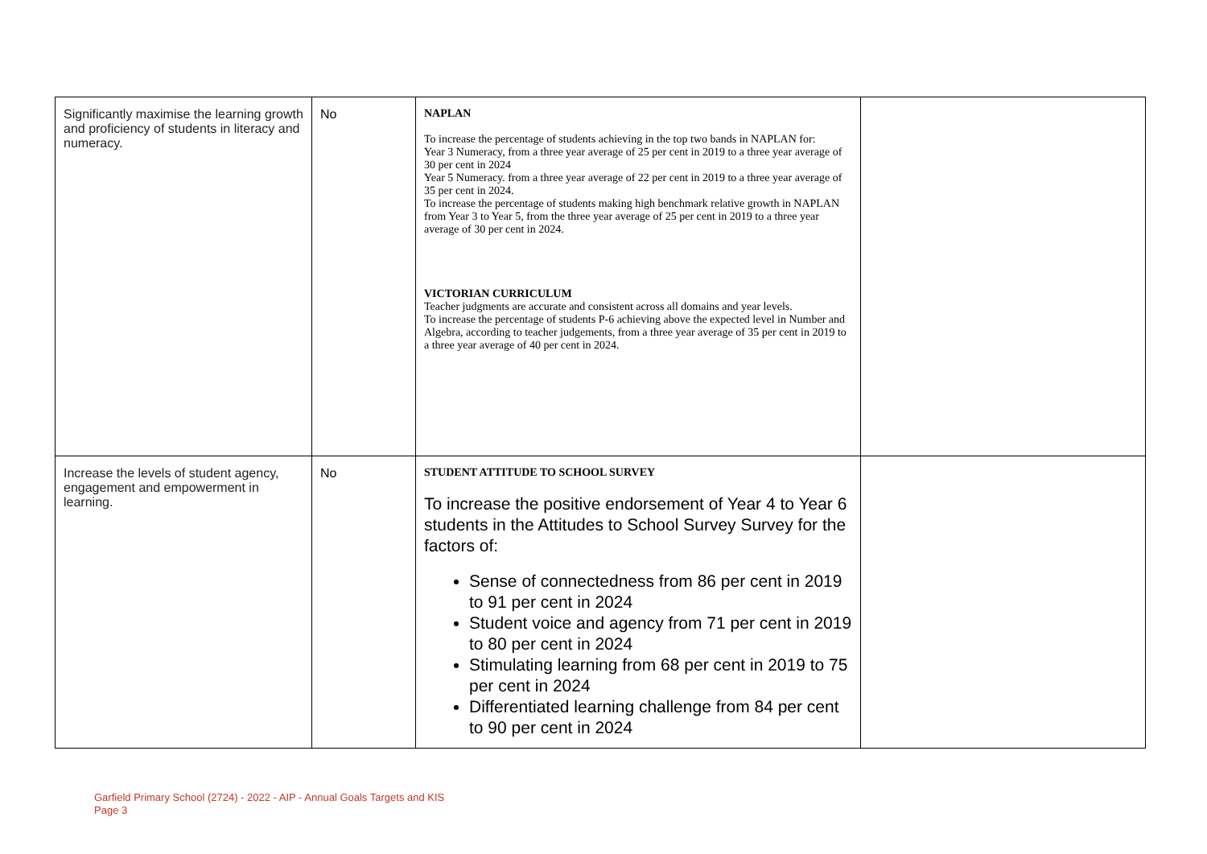| Significantly maximise the learning growth and proficiency of students in literacy and numeracy. | No | NAPLAN To increase the percentage of students achieving in the top two bands in NAPLAN for: Year 3 Numeracy, from a three year average of 25 per cent in 2019 to a three year average of 30 per cent in 2024 Year 5 Numeracy. from a three year average of 22 per cent in 2019 to a three year average of 35 per cent in 2024. To increase the percentage of students making high benchmark relative growth in NAPLAN from Year 3 to Year 5, from the three year average of 25 per cent in 2019 to a three year average of 30 per cent in 2024. VICTORIAN CURRICULUM Teacher judgments are accurate and consistent across all domains and year levels. To increase the percentage of students P-6 achieving above the expected level in Number and Algebra, according to teacher judgements, from a three year average of 35 per cent in 2019 to a three year average of 40 per cent in 2024. | |
| Increase the levels of student agency, engagement and empowerment in learning. | No | STUDENT ATTITUDE TO SCHOOL SURVEY To increase the positive endorsement of Year 4 to Year 6 students in the Attitudes to School Survey Survey for the factors of: Sense of connectedness from 86 per cent in 2019 to 91 per cent in 2024 Student voice and agency from 71 per cent in 2019 to 80 per cent in 2024 Stimulating learning from 68 per cent in 2019 to 75 per cent in 2024 Differentiated learning challenge from 84 per cent to 90 per cent in 2024 | |
Garfield Primary School (2724) - 2022 - AIP - Annual Goals Targets and KIS
Page 3